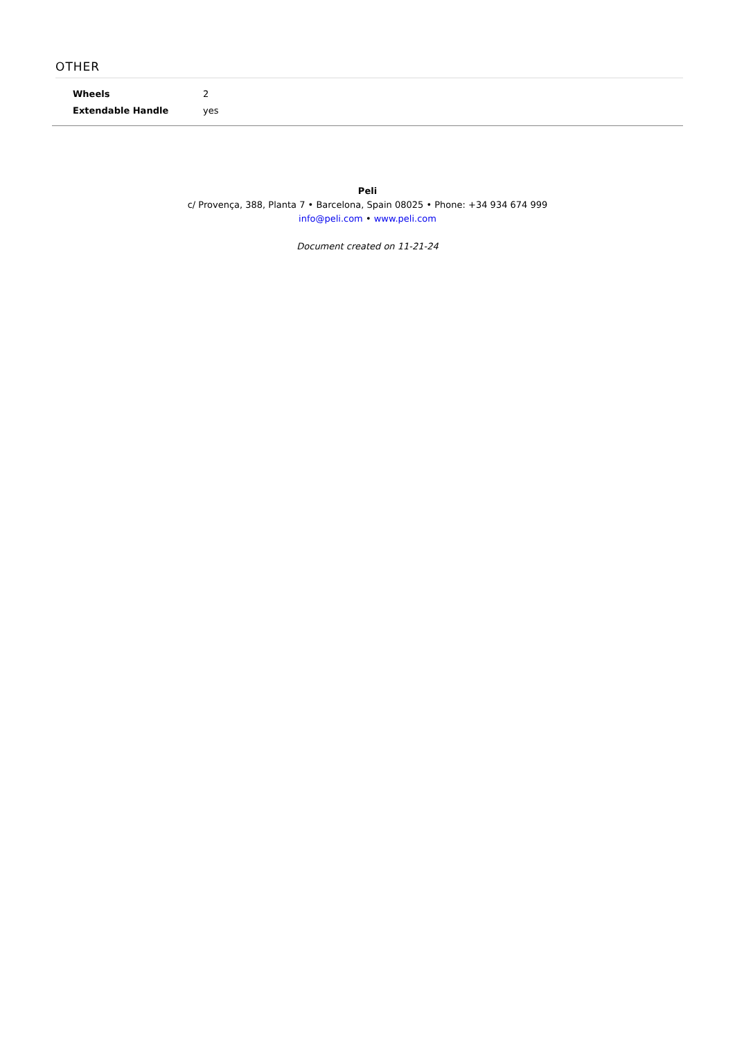OTHER
| Wheels | 2 |
| Extendable Handle | yes |
Peli
c/ Provença, 388, Planta 7 • Barcelona, Spain 08025 • Phone: +34 934 674 999
info@peli.com • www.peli.com
Document created on 11-21-24